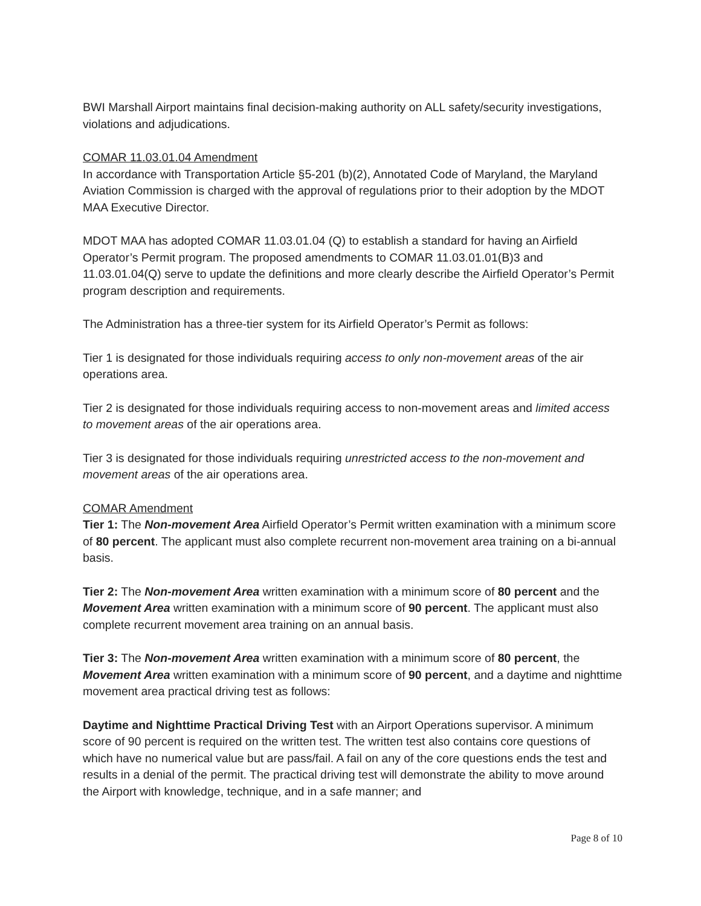BWI Marshall Airport maintains final decision-making authority on ALL safety/security investigations, violations and adjudications.
COMAR 11.03.01.04 Amendment
In accordance with Transportation Article §5-201 (b)(2), Annotated Code of Maryland, the Maryland Aviation Commission is charged with the approval of regulations prior to their adoption by the MDOT MAA Executive Director.
MDOT MAA has adopted COMAR 11.03.01.04 (Q) to establish a standard for having an Airfield Operator’s Permit program. The proposed amendments to COMAR 11.03.01.01(B)3 and 11.03.01.04(Q) serve to update the definitions and more clearly describe the Airfield Operator’s Permit program description and requirements.
The Administration has a three-tier system for its Airfield Operator’s Permit as follows:
Tier 1 is designated for those individuals requiring access to only non-movement areas of the air operations area.
Tier 2 is designated for those individuals requiring access to non-movement areas and limited access to movement areas of the air operations area.
Tier 3 is designated for those individuals requiring unrestricted access to the non-movement and movement areas of the air operations area.
COMAR Amendment
Tier 1: The Non-movement Area Airfield Operator’s Permit written examination with a minimum score of 80 percent. The applicant must also complete recurrent non-movement area training on a bi-annual basis.
Tier 2: The Non-movement Area written examination with a minimum score of 80 percent and the Movement Area written examination with a minimum score of 90 percent. The applicant must also complete recurrent movement area training on an annual basis.
Tier 3: The Non-movement Area written examination with a minimum score of 80 percent, the Movement Area written examination with a minimum score of 90 percent, and a daytime and nighttime movement area practical driving test as follows:
Daytime and Nighttime Practical Driving Test with an Airport Operations supervisor. A minimum score of 90 percent is required on the written test. The written test also contains core questions of which have no numerical value but are pass/fail. A fail on any of the core questions ends the test and results in a denial of the permit. The practical driving test will demonstrate the ability to move around the Airport with knowledge, technique, and in a safe manner; and
Page 8 of 10